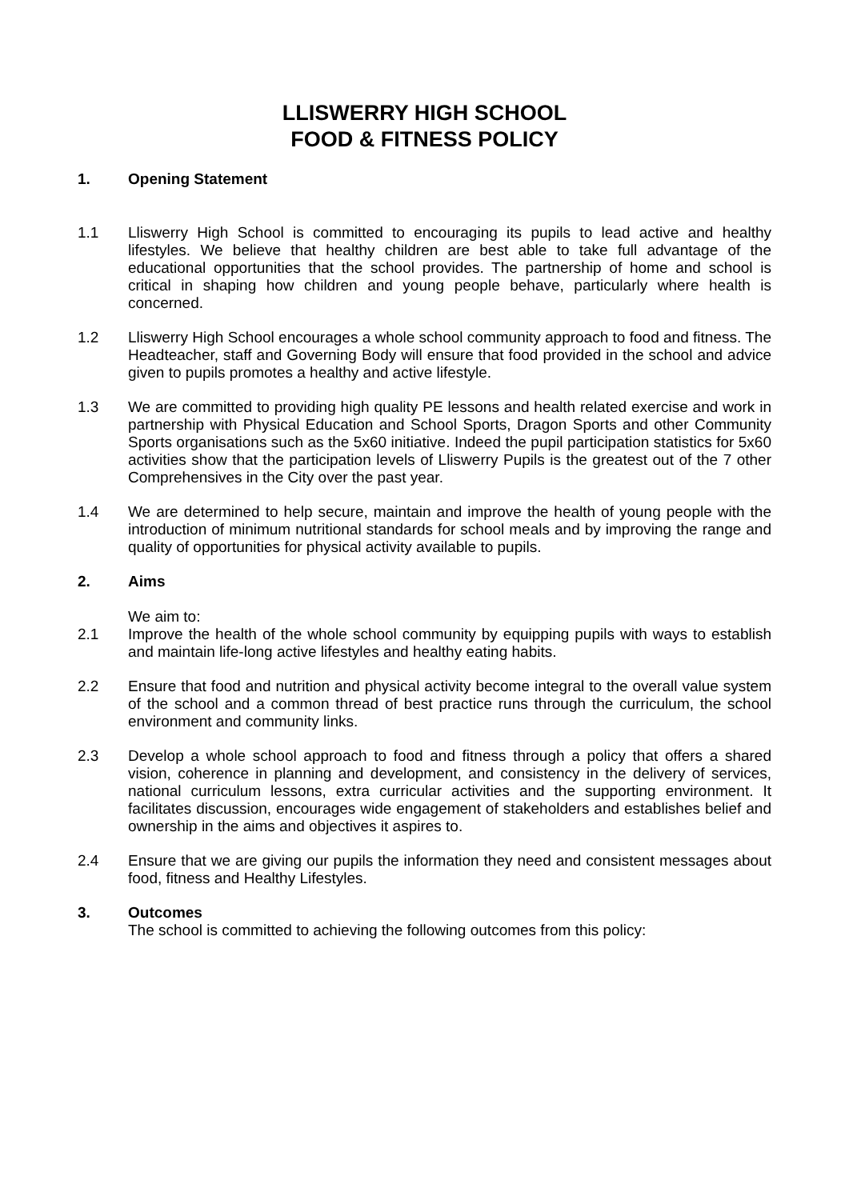LLISWERRY HIGH SCHOOL
FOOD & FITNESS POLICY
1. Opening Statement
1.1 Lliswerry High School is committed to encouraging its pupils to lead active and healthy lifestyles. We believe that healthy children are best able to take full advantage of the educational opportunities that the school provides. The partnership of home and school is critical in shaping how children and young people behave, particularly where health is concerned.
1.2 Lliswerry High School encourages a whole school community approach to food and fitness. The Headteacher, staff and Governing Body will ensure that food provided in the school and advice given to pupils promotes a healthy and active lifestyle.
1.3 We are committed to providing high quality PE lessons and health related exercise and work in partnership with Physical Education and School Sports, Dragon Sports and other Community Sports organisations such as the 5x60 initiative. Indeed the pupil participation statistics for 5x60 activities show that the participation levels of Lliswerry Pupils is the greatest out of the 7 other Comprehensives in the City over the past year.
1.4 We are determined to help secure, maintain and improve the health of young people with the introduction of minimum nutritional standards for school meals and by improving the range and quality of opportunities for physical activity available to pupils.
2. Aims
We aim to:
2.1 Improve the health of the whole school community by equipping pupils with ways to establish and maintain life-long active lifestyles and healthy eating habits.
2.2 Ensure that food and nutrition and physical activity become integral to the overall value system of the school and a common thread of best practice runs through the curriculum, the school environment and community links.
2.3 Develop a whole school approach to food and fitness through a policy that offers a shared vision, coherence in planning and development, and consistency in the delivery of services, national curriculum lessons, extra curricular activities and the supporting environment. It facilitates discussion, encourages wide engagement of stakeholders and establishes belief and ownership in the aims and objectives it aspires to.
2.4 Ensure that we are giving our pupils the information they need and consistent messages about food, fitness and Healthy Lifestyles.
3. Outcomes
The school is committed to achieving the following outcomes from this policy: